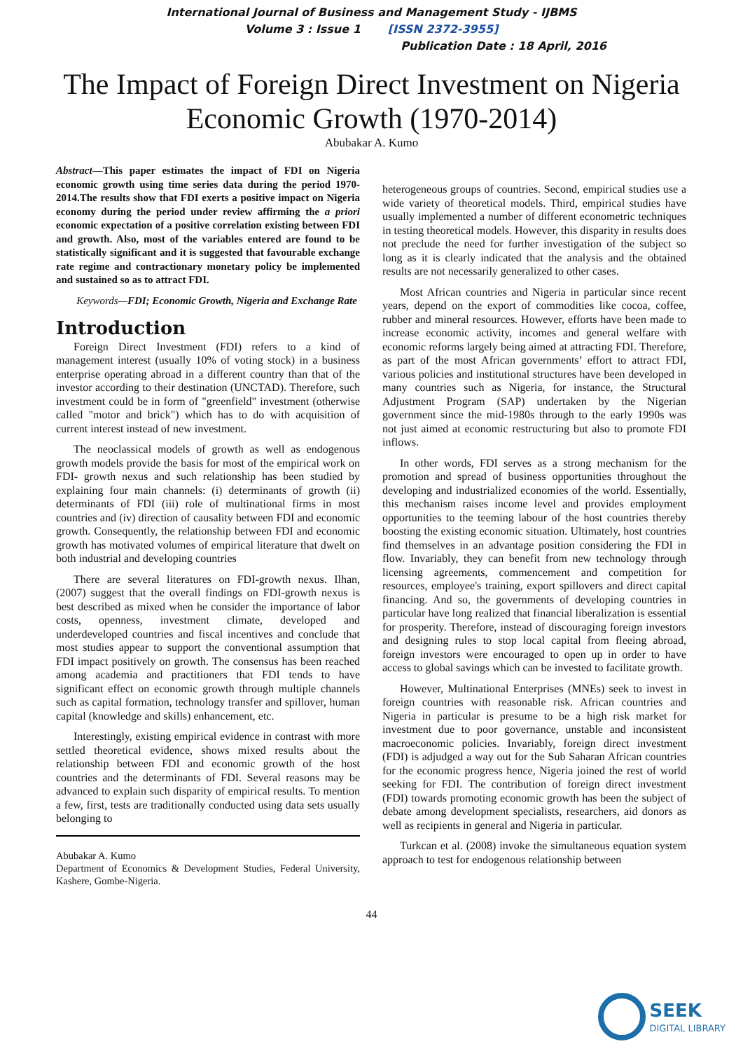International Journal of Business and Management Study - IJBMS
Volume 3 : Issue 1 [ISSN 2372-3955]
Publication Date : 18 April, 2016
The Impact of Foreign Direct Investment on Nigeria Economic Growth (1970-2014)
Abubakar A. Kumo
Abstract—This paper estimates the impact of FDI on Nigeria economic growth using time series data during the period 1970-2014.The results show that FDI exerts a positive impact on Nigeria economy during the period under review affirming the a priori economic expectation of a positive correlation existing between FDI and growth. Also, most of the variables entered are found to be statistically significant and it is suggested that favourable exchange rate regime and contractionary monetary policy be implemented and sustained so as to attract FDI.
Keywords—FDI; Economic Growth, Nigeria and Exchange Rate
Introduction
Foreign Direct Investment (FDI) refers to a kind of management interest (usually 10% of voting stock) in a business enterprise operating abroad in a different country than that of the investor according to their destination (UNCTAD). Therefore, such investment could be in form of "greenfield" investment (otherwise called "motor and brick") which has to do with acquisition of current interest instead of new investment.
The neoclassical models of growth as well as endogenous growth models provide the basis for most of the empirical work on FDI- growth nexus and such relationship has been studied by explaining four main channels: (i) determinants of growth (ii) determinants of FDI (iii) role of multinational firms in most countries and (iv) direction of causality between FDI and economic growth. Consequently, the relationship between FDI and economic growth has motivated volumes of empirical literature that dwelt on both industrial and developing countries
There are several literatures on FDI-growth nexus. Ilhan, (2007) suggest that the overall findings on FDI-growth nexus is best described as mixed when he consider the importance of labor costs, openness, investment climate, developed and underdeveloped countries and fiscal incentives and conclude that most studies appear to support the conventional assumption that FDI impact positively on growth. The consensus has been reached among academia and practitioners that FDI tends to have significant effect on economic growth through multiple channels such as capital formation, technology transfer and spillover, human capital (knowledge and skills) enhancement, etc.
Interestingly, existing empirical evidence in contrast with more settled theoretical evidence, shows mixed results about the relationship between FDI and economic growth of the host countries and the determinants of FDI. Several reasons may be advanced to explain such disparity of empirical results. To mention a few, first, tests are traditionally conducted using data sets usually belonging to
Abubakar A. Kumo
Department of Economics & Development Studies, Federal University, Kashere, Gombe-Nigeria.
heterogeneous groups of countries. Second, empirical studies use a wide variety of theoretical models. Third, empirical studies have usually implemented a number of different econometric techniques in testing theoretical models. However, this disparity in results does not preclude the need for further investigation of the subject so long as it is clearly indicated that the analysis and the obtained results are not necessarily generalized to other cases.
Most African countries and Nigeria in particular since recent years, depend on the export of commodities like cocoa, coffee, rubber and mineral resources. However, efforts have been made to increase economic activity, incomes and general welfare with economic reforms largely being aimed at attracting FDI. Therefore, as part of the most African governments’ effort to attract FDI, various policies and institutional structures have been developed in many countries such as Nigeria, for instance, the Structural Adjustment Program (SAP) undertaken by the Nigerian government since the mid-1980s through to the early 1990s was not just aimed at economic restructuring but also to promote FDI inflows.
In other words, FDI serves as a strong mechanism for the promotion and spread of business opportunities throughout the developing and industrialized economies of the world. Essentially, this mechanism raises income level and provides employment opportunities to the teeming labour of the host countries thereby boosting the existing economic situation. Ultimately, host countries find themselves in an advantage position considering the FDI in flow. Invariably, they can benefit from new technology through licensing agreements, commencement and competition for resources, employee's training, export spillovers and direct capital financing. And so, the governments of developing countries in particular have long realized that financial liberalization is essential for prosperity. Therefore, instead of discouraging foreign investors and designing rules to stop local capital from fleeing abroad, foreign investors were encouraged to open up in order to have access to global savings which can be invested to facilitate growth.
However, Multinational Enterprises (MNEs) seek to invest in foreign countries with reasonable risk. African countries and Nigeria in particular is presume to be a high risk market for investment due to poor governance, unstable and inconsistent macroeconomic policies. Invariably, foreign direct investment (FDI) is adjudged a way out for the Sub Saharan African countries for the economic progress hence, Nigeria joined the rest of world seeking for FDI. The contribution of foreign direct investment (FDI) towards promoting economic growth has been the subject of debate among development specialists, researchers, aid donors as well as recipients in general and Nigeria in particular.
Turkcan et al. (2008) invoke the simultaneous equation system approach to test for endogenous relationship between
44
SEEK
DIGITAL LIBRARY